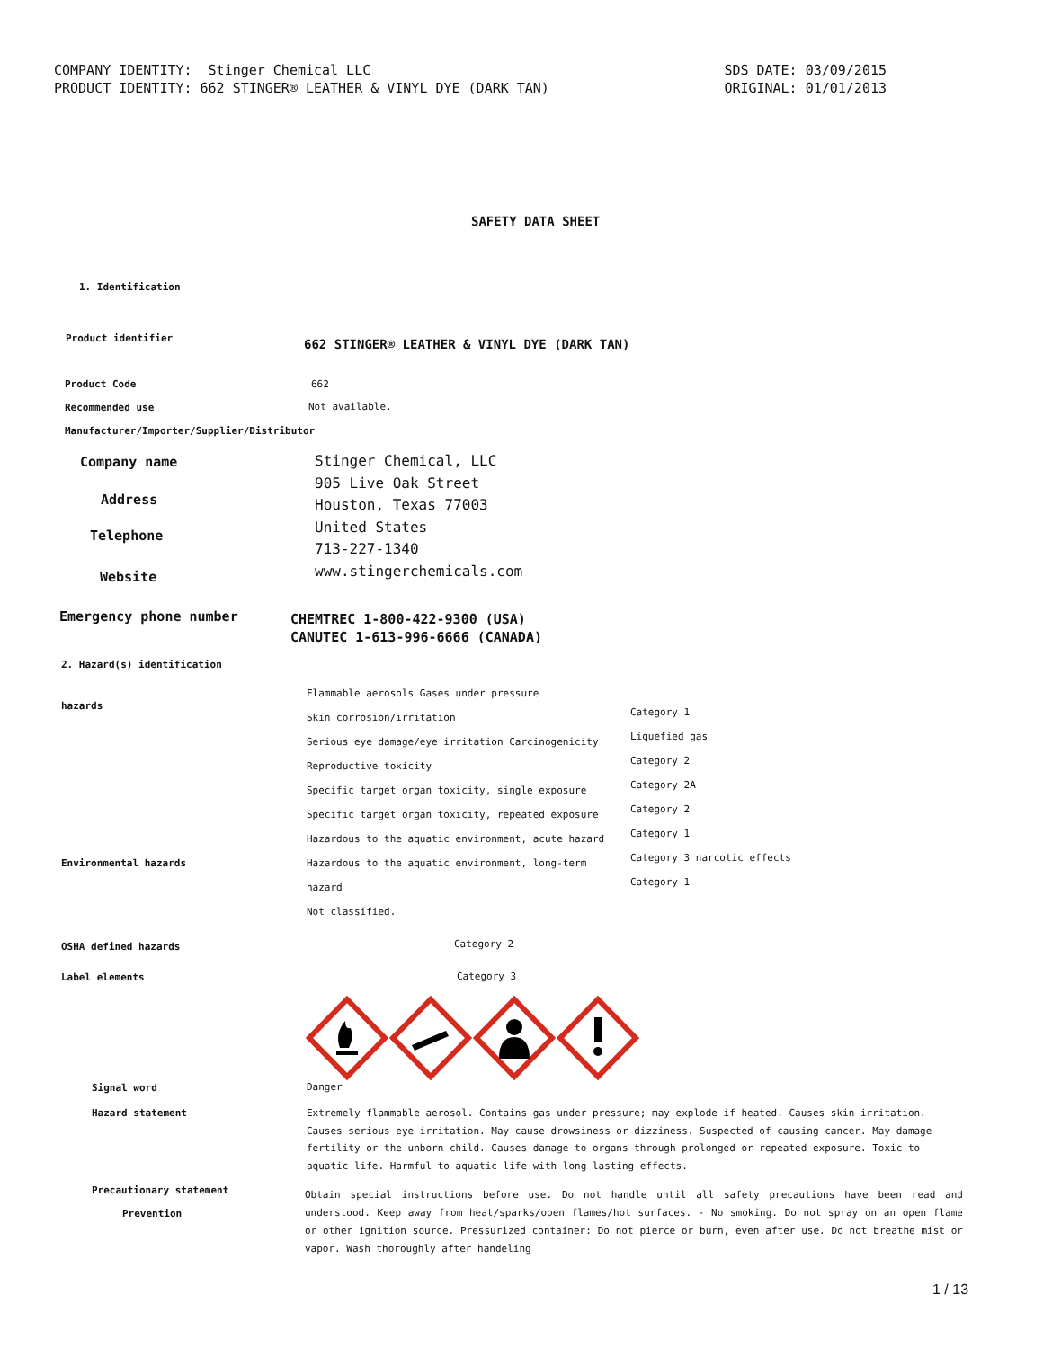COMPANY IDENTITY: Stinger Chemical LLC PRODUCT IDENTITY: 662 STINGER® LEATHER & VINYL DYE (DARK TAN)
SDS DATE: 03/09/2015 ORIGINAL: 01/01/2013
SAFETY DATA SHEET
1. Identification
Product identifier
662 STINGER® LEATHER & VINYL DYE (DARK TAN)
Product Code 662
Recommended use Not available.
Manufacturer/Importer/Supplier/Distributor
Company name
Stinger Chemical, LLC
905 Live Oak Street
Houston, Texas 77003
United States
713-227-1340
www.stingerchemicals.com
Address
Telephone
Website
Emergency phone number
CHEMTREC 1-800-422-9300 (USA)
CANUTEC 1-613-996-6666 (CANADA)
2. Hazard(s) identification
hazards
Flammable aerosols Gases under pressure
Skin corrosion/irritation
Serious eye damage/eye irritation Carcinogenicity
Reproductive toxicity
Specific target organ toxicity, single exposure
Specific target organ toxicity, repeated exposure
Hazardous to the aquatic environment, acute hazard
Hazardous to the aquatic environment, long-term
hazard
Not classified.
Category 1
Liquefied gas
Category 2
Category 2A
Category 2
Category 1
Category 3 narcotic effects
Category 1
Environmental hazards
OSHA defined hazards Category 2
Label elements Category 3
Signal word Danger
Hazard statement
Extremely flammable aerosol. Contains gas under pressure; may explode if heated. Causes skin irritation. Causes serious eye irritation. May cause drowsiness or dizziness. Suspected of causing cancer. May damage fertility or the unborn child. Causes damage to organs through prolonged or repeated exposure. Toxic to aquatic life. Harmful to aquatic life with long lasting effects.
Precautionary statement
Prevention
Obtain special instructions before use. Do not handle until all safety precautions have been read and understood. Keep away from heat/sparks/open flames/hot surfaces. - No smoking. Do not spray on an open flame or other ignition source. Pressurized container: Do not pierce or burn, even after use. Do not breathe mist or vapor. Wash thoroughly after handeling
1 / 13